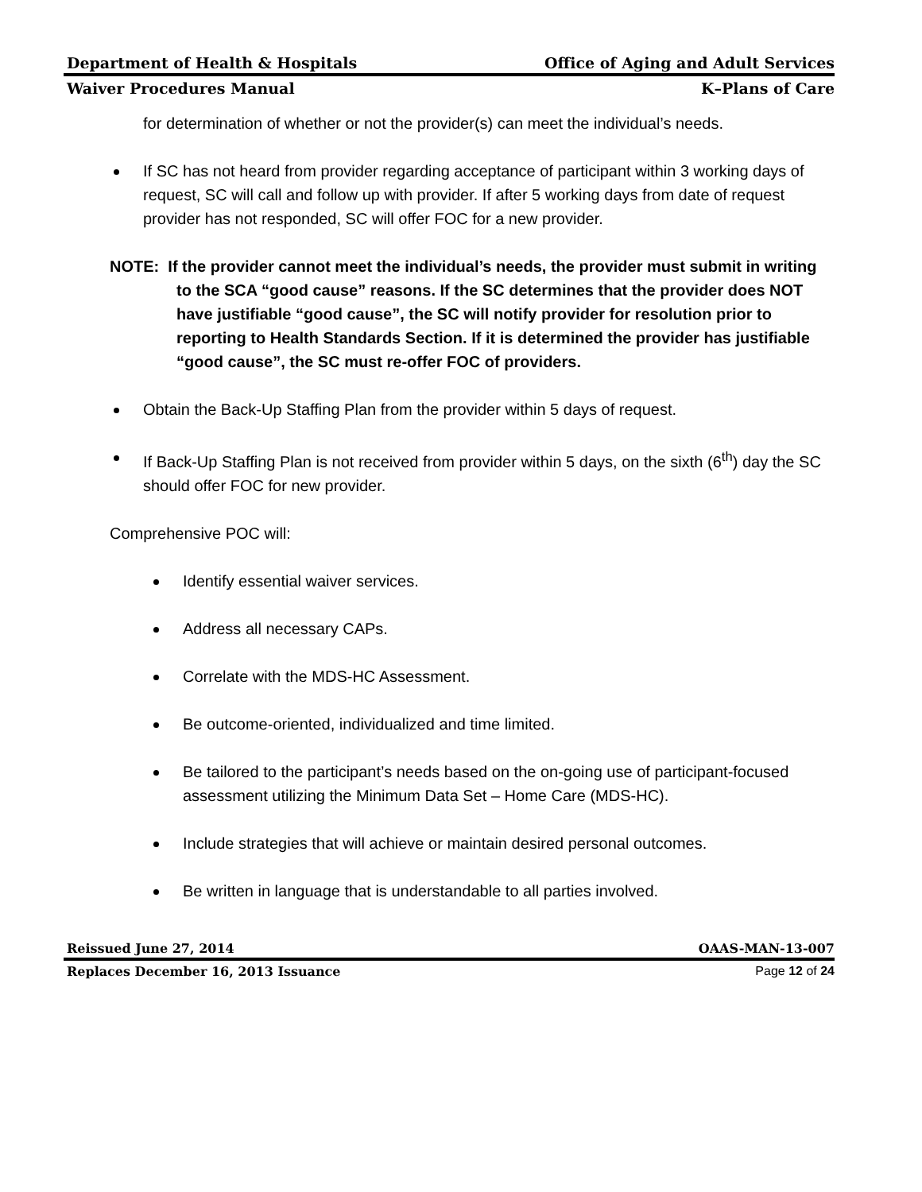Department of Health & Hospitals Office of Aging and Adult Services
Waiver Procedures Manual K–Plans of Care
for determination of whether or not the provider(s) can meet the individual’s needs.
If SC has not heard from provider regarding acceptance of participant within 3 working days of request, SC will call and follow up with provider. If after 5 working days from date of request provider has not responded, SC will offer FOC for a new provider.
NOTE: If the provider cannot meet the individual’s needs, the provider must submit in writing to the SCA “good cause” reasons. If the SC determines that the provider does NOT have justifiable “good cause”, the SC will notify provider for resolution prior to reporting to Health Standards Section. If it is determined the provider has justifiable “good cause”, the SC must re-offer FOC of providers.
Obtain the Back-Up Staffing Plan from the provider within 5 days of request.
If Back-Up Staffing Plan is not received from provider within 5 days, on the sixth (6<sup>th</sup>) day the SC should offer FOC for new provider.
Comprehensive POC will:
Identify essential waiver services.
Address all necessary CAPs.
Correlate with the MDS-HC Assessment.
Be outcome-oriented, individualized and time limited.
Be tailored to the participant’s needs based on the on-going use of participant-focused assessment utilizing the Minimum Data Set – Home Care (MDS-HC).
Include strategies that will achieve or maintain desired personal outcomes.
Be written in language that is understandable to all parties involved.
Reissued June 27, 2014 OAAS-MAN-13-007
Replaces December 16, 2013 Issuance Page 12 of 24